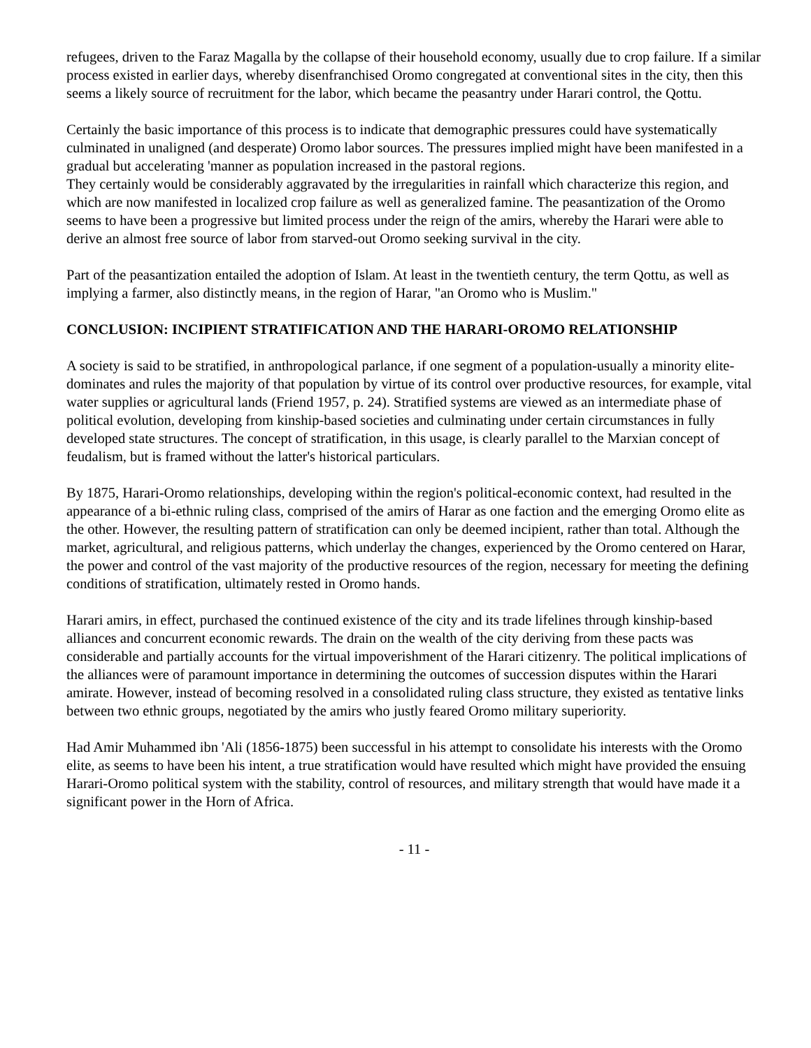refugees, driven to the Faraz Magalla by the collapse of their household economy, usually due to crop failure. If a similar process existed in earlier days, whereby disenfranchised Oromo congregated at conventional sites in the city, then this seems a likely source of recruitment for the labor, which became the peasantry under Harari control, the Qottu.
Certainly the basic importance of this process is to indicate that demographic pressures could have systematically culminated in unaligned (and desperate) Oromo labor sources. The pressures implied might have been manifested in a gradual but accelerating 'manner as population increased in the pastoral regions.
They certainly would be considerably aggravated by the irregularities in rainfall which characterize this region, and which are now manifested in localized crop failure as well as generalized famine. The peasantization of the Oromo seems to have been a progressive but limited process under the reign of the amirs, whereby the Harari were able to derive an almost free source of labor from starved-out Oromo seeking survival in the city.
Part of the peasantization entailed the adoption of Islam. At least in the twentieth century, the term Qottu, as well as implying a farmer, also distinctly means, in the region of Harar, "an Oromo who is Muslim."
CONCLUSION: INCIPIENT STRATIFICATION AND THE HARARI-OROMO RELATIONSHIP
A society is said to be stratified, in anthropological parlance, if one segment of a population-usually a minority elite-dominates and rules the majority of that population by virtue of its control over productive resources, for example, vital water supplies or agricultural lands (Friend 1957, p. 24). Stratified systems are viewed as an intermediate phase of political evolution, developing from kinship-based societies and culminating under certain circumstances in fully developed state structures. The concept of stratification, in this usage, is clearly parallel to the Marxian concept of feudalism, but is framed without the latter's historical particulars.
By 1875, Harari-Oromo relationships, developing within the region's political-economic context, had resulted in the appearance of a bi-ethnic ruling class, comprised of the amirs of Harar as one faction and the emerging Oromo elite as the other. However, the resulting pattern of stratification can only be deemed incipient, rather than total. Although the market, agricultural, and religious patterns, which underlay the changes, experienced by the Oromo centered on Harar, the power and control of the vast majority of the productive resources of the region, necessary for meeting the defining conditions of stratification, ultimately rested in Oromo hands.
Harari amirs, in effect, purchased the continued existence of the city and its trade lifelines through kinship-based alliances and concurrent economic rewards. The drain on the wealth of the city deriving from these pacts was considerable and partially accounts for the virtual impoverishment of the Harari citizenry. The political implications of the alliances were of paramount importance in determining the outcomes of succession disputes within the Harari amirate. However, instead of becoming resolved in a consolidated ruling class structure, they existed as tentative links between two ethnic groups, negotiated by the amirs who justly feared Oromo military superiority.
Had Amir Muhammed ibn 'Ali (1856-1875) been successful in his attempt to consolidate his interests with the Oromo elite, as seems to have been his intent, a true stratification would have resulted which might have provided the ensuing Harari-Oromo political system with the stability, control of resources, and military strength that would have made it a significant power in the Horn of Africa.
- 11 -